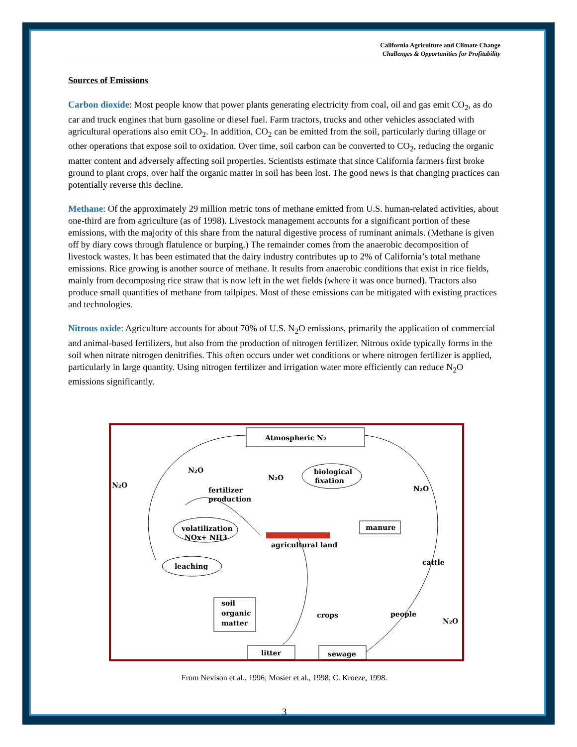California Agriculture and Climate Change
Challenges & Opportunities for Profitability
Sources of Emissions
Carbon dioxide: Most people know that power plants generating electricity from coal, oil and gas emit CO<sub>2</sub>, as do car and truck engines that burn gasoline or diesel fuel. Farm tractors, trucks and other vehicles associated with agricultural operations also emit CO<sub>2</sub>. In addition, CO<sub>2</sub> can be emitted from the soil, particularly during tillage or other operations that expose soil to oxidation. Over time, soil carbon can be converted to CO<sub>2</sub>, reducing the organic matter content and adversely affecting soil properties. Scientists estimate that since California farmers first broke ground to plant crops, over half the organic matter in soil has been lost. The good news is that changing practices can potentially reverse this decline.
Methane: Of the approximately 29 million metric tons of methane emitted from U.S. human-related activities, about one-third are from agriculture (as of 1998). Livestock management accounts for a significant portion of these emissions, with the majority of this share from the natural digestive process of ruminant animals. (Methane is given off by diary cows through flatulence or burping.) The remainder comes from the anaerobic decomposition of livestock wastes. It has been estimated that the dairy industry contributes up to 2% of California’s total methane emissions. Rice growing is another source of methane. It results from anaerobic conditions that exist in rice fields, mainly from decomposing rice straw that is now left in the wet fields (where it was once burned). Tractors also produce small quantities of methane from tailpipes. Most of these emissions can be mitigated with existing practices and technologies.
Nitrous oxide: Agriculture accounts for about 70% of U.S. N<sub>2</sub>O emissions, primarily the application of commercial and animal-based fertilizers, but also from the production of nitrogen fertilizer. Nitrous oxide typically forms in the soil when nitrate nitrogen denitrifies. This often occurs under wet conditions or where nitrogen fertilizer is applied, particularly in large quantity. Using nitrogen fertilizer and irrigation water more efficiently can reduce N<sub>2</sub>O emissions significantly.
Atmospheric N₂
N₂O
N₂O
N₂O
N₂O
N₂O
biological
fixation
fertilizer
production
volatilization
NOx+ NH3
agricultural land
manure
cattle
leaching
soil
organic
matter
crops
people
litter
sewage
From Nevison et al., 1996; Mosier et al., 1998; C. Kroeze, 1998.
3